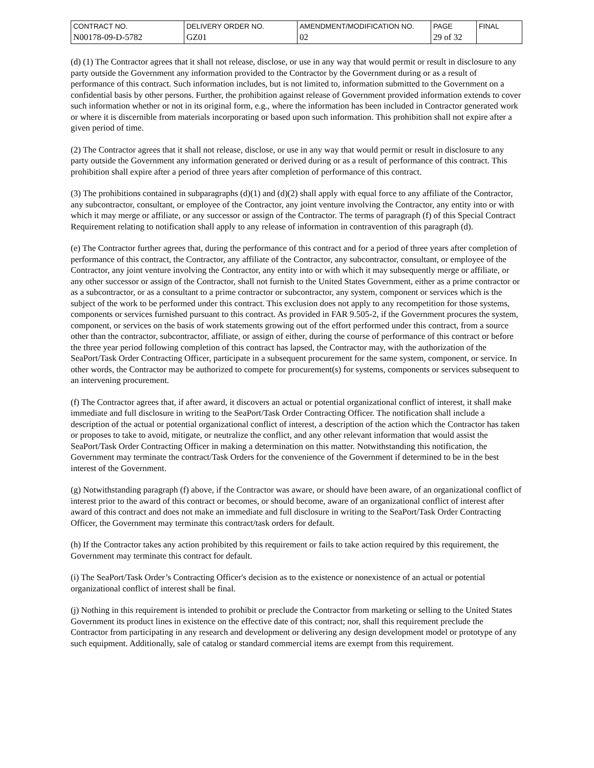| CONTRACT NO. | DELIVERY ORDER NO. | AMENDMENT/MODIFICATION NO. | PAGE | FINAL |
| N00178-09-D-5782 | GZ01 | 02 | 29 of 32 | |
(d) (1) The Contractor agrees that it shall not release, disclose, or use in any way that would permit or result in disclosure to any party outside the Government any information provided to the Contractor by the Government during or as a result of performance of this contract. Such information includes, but is not limited to, information submitted to the Government on a confidential basis by other persons. Further, the prohibition against release of Government provided information extends to cover such information whether or not in its original form, e.g., where the information has been included in Contractor generated work or where it is discernible from materials incorporating or based upon such information. This prohibition shall not expire after a given period of time.
(2) The Contractor agrees that it shall not release, disclose, or use in any way that would permit or result in disclosure to any party outside the Government any information generated or derived during or as a result of performance of this contract. This prohibition shall expire after a period of three years after completion of performance of this contract.
(3) The prohibitions contained in subparagraphs (d)(1) and (d)(2) shall apply with equal force to any affiliate of the Contractor, any subcontractor, consultant, or employee of the Contractor, any joint venture involving the Contractor, any entity into or with which it may merge or affiliate, or any successor or assign of the Contractor. The terms of paragraph (f) of this Special Contract Requirement relating to notification shall apply to any release of information in contravention of this paragraph (d).
(e) The Contractor further agrees that, during the performance of this contract and for a period of three years after completion of performance of this contract, the Contractor, any affiliate of the Contractor, any subcontractor, consultant, or employee of the Contractor, any joint venture involving the Contractor, any entity into or with which it may subsequently merge or affiliate, or any other successor or assign of the Contractor, shall not furnish to the United States Government, either as a prime contractor or as a subcontractor, or as a consultant to a prime contractor or subcontractor, any system, component or services which is the subject of the work to be performed under this contract. This exclusion does not apply to any recompetition for those systems, components or services furnished pursuant to this contract. As provided in FAR 9.505-2, if the Government procures the system, component, or services on the basis of work statements growing out of the effort performed under this contract, from a source other than the contractor, subcontractor, affiliate, or assign of either, during the course of performance of this contract or before the three year period following completion of this contract has lapsed, the Contractor may, with the authorization of the SeaPort/Task Order Contracting Officer, participate in a subsequent procurement for the same system, component, or service. In other words, the Contractor may be authorized to compete for procurement(s) for systems, components or services subsequent to an intervening procurement.
(f) The Contractor agrees that, if after award, it discovers an actual or potential organizational conflict of interest, it shall make immediate and full disclosure in writing to the SeaPort/Task Order Contracting Officer. The notification shall include a description of the actual or potential organizational conflict of interest, a description of the action which the Contractor has taken or proposes to take to avoid, mitigate, or neutralize the conflict, and any other relevant information that would assist the SeaPort/Task Order Contracting Officer in making a determination on this matter. Notwithstanding this notification, the Government may terminate the contract/Task Orders for the convenience of the Government if determined to be in the best interest of the Government.
(g) Notwithstanding paragraph (f) above, if the Contractor was aware, or should have been aware, of an organizational conflict of interest prior to the award of this contract or becomes, or should become, aware of an organizational conflict of interest after award of this contract and does not make an immediate and full disclosure in writing to the SeaPort/Task Order Contracting Officer, the Government may terminate this contract/task orders for default.
(h) If the Contractor takes any action prohibited by this requirement or fails to take action required by this requirement, the Government may terminate this contract for default.
(i) The SeaPort/Task Order’s Contracting Officer's decision as to the existence or nonexistence of an actual or potential organizational conflict of interest shall be final.
(j) Nothing in this requirement is intended to prohibit or preclude the Contractor from marketing or selling to the United States Government its product lines in existence on the effective date of this contract; nor, shall this requirement preclude the Contractor from participating in any research and development or delivering any design development model or prototype of any such equipment. Additionally, sale of catalog or standard commercial items are exempt from this requirement.